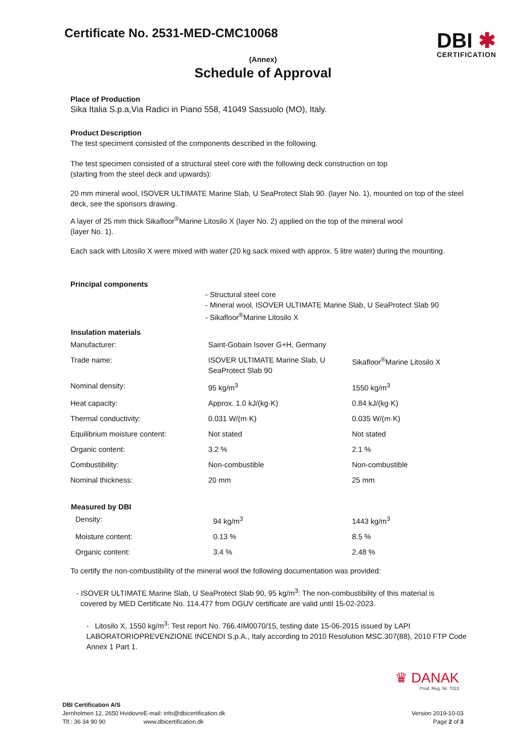Certificate No. 2531-MED-CMC10068
DBI ✱
CERTIFICATION
(Annex)
Schedule of Approval
Place of Production
Sika Italia S.p.a,Via Radici in Piano 558, 41049 Sassuolo (MO), Italy.
Product Description
The test speciment consisted of the components described in the following.
The test specimen consisted of a structural steel core with the following deck construction on top
(starting from the steel deck and upwards):
20 mm mineral wool, ISOVER ULTIMATE Marine Slab, U SeaProtect Slab 90. (layer No. 1), mounted on top of the steel deck, see the sponsors drawing.
A layer of 25 mm thick Sikafloor<sup>®</sup>Marine Litosilo X (layer No. 2) applied on the top of the mineral wool
(layer No. 1).
Each sack with Litosilo X were mixed with water (20 kg sack mixed with approx. 5 litre water) during the mounting.
Principal components
- Structural steel core
- Mineral wool, ISOVER ULTIMATE Marine Slab, U SeaProtect Slab 90
- Sikafloor<sup>®</sup>Marine Litosilo X
| Insulation materials | | |
| --- | --- | --- |
| Manufacturer: | Saint-Gobain Isover G+H, Germany | |
| Trade name: | ISOVER ULTIMATE Marine Slab, U SeaProtect Slab 90 | Sikafloor<sup>®</sup>Marine Litosilo X |
| Nominal density: | 95 kg/m<sup>3</sup> | 1550 kg/m<sup>3</sup> |
| Heat capacity: | Approx. 1.0 kJ/(kg·K) | 0.84 kJ/(kg·K) |
| Thermal conductivity: | 0.031 W/(m·K) | 0.035 W/(m·K) |
| Equilibrium moisture content: | Not stated | Not stated |
| Organic content: | 3.2 % | 2.1 % |
| Combustibility: | Non-combustible | Non-combustible |
| Nominal thickness: | 20 mm | 25 mm |
| Measured by DBI | | |
| Density: | 94 kg/m<sup>3</sup> | 1443 kg/m<sup>3</sup> |
| Moisture content: | 0.13 % | 8.5 % |
| Organic content: | 3.4 % | 2.48 % |
To certify the non-combustibility of the mineral wool the following documentation was provided:
- ISOVER ULTIMATE Marine Slab, U SeaProtect Slab 90, 95 kg/m<sup>3</sup>: The non-combustibility of this material is
covered by MED Certificate No. 114.477 from DGUV certificate are valid until 15-02-2023.
- Litosilo X, 1550 kg/m<sup>3</sup>: Test report No. 766.4IM0070/15, testing date 15-06-2015 issued by LAPI LABORATORIOPREVENZIONE INCENDI S.p.A., Italy according to 2010 Resolution MSC.307(88), 2010 FTP Code Annex 1 Part 1.
♛ DANAK
Prod. Reg. Nr. 7023
DBI Certification A/S
Jernholmen 12, 2650 Hvidovre
Tlf.: 36 34 90 90
E-mail: info@dbicertification.dk
www.dbicertification.dk
Version 2019-10-03
Page 2 of 3